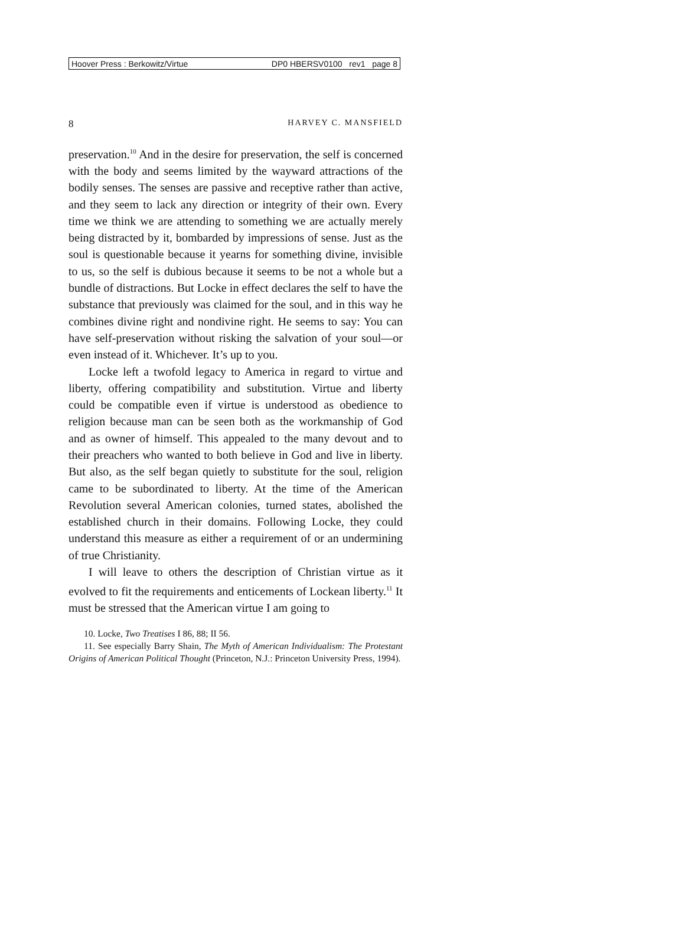Hoover Press : Berkowitz/Virtue DP0 HBERSV0100 rev1 page 8
8 HARVEY C. MANSFIELD
preservation.<sup>10</sup> And in the desire for preservation, the self is concerned with the body and seems limited by the wayward attractions of the bodily senses. The senses are passive and receptive rather than active, and they seem to lack any direction or integrity of their own. Every time we think we are attending to something we are actually merely being distracted by it, bombarded by impressions of sense. Just as the soul is questionable because it yearns for something divine, invisible to us, so the self is dubious because it seems to be not a whole but a bundle of distractions. But Locke in effect declares the self to have the substance that previously was claimed for the soul, and in this way he combines divine right and nondivine right. He seems to say: You can have self-preservation without risking the salvation of your soul—or even instead of it. Whichever. It’s up to you.
Locke left a twofold legacy to America in regard to virtue and liberty, offering compatibility and substitution. Virtue and liberty could be compatible even if virtue is understood as obedience to religion because man can be seen both as the workmanship of God and as owner of himself. This appealed to the many devout and to their preachers who wanted to both believe in God and live in liberty. But also, as the self began quietly to substitute for the soul, religion came to be subordinated to liberty. At the time of the American Revolution several American colonies, turned states, abolished the established church in their domains. Following Locke, they could understand this measure as either a requirement of or an undermining of true Christianity.
I will leave to others the description of Christian virtue as it evolved to fit the requirements and enticements of Lockean liberty.<sup>11</sup> It must be stressed that the American virtue I am going to
10. Locke, Two Treatises I 86, 88; II 56.
11. See especially Barry Shain, The Myth of American Individualism: The Protestant Origins of American Political Thought (Princeton, N.J.: Princeton University Press, 1994).